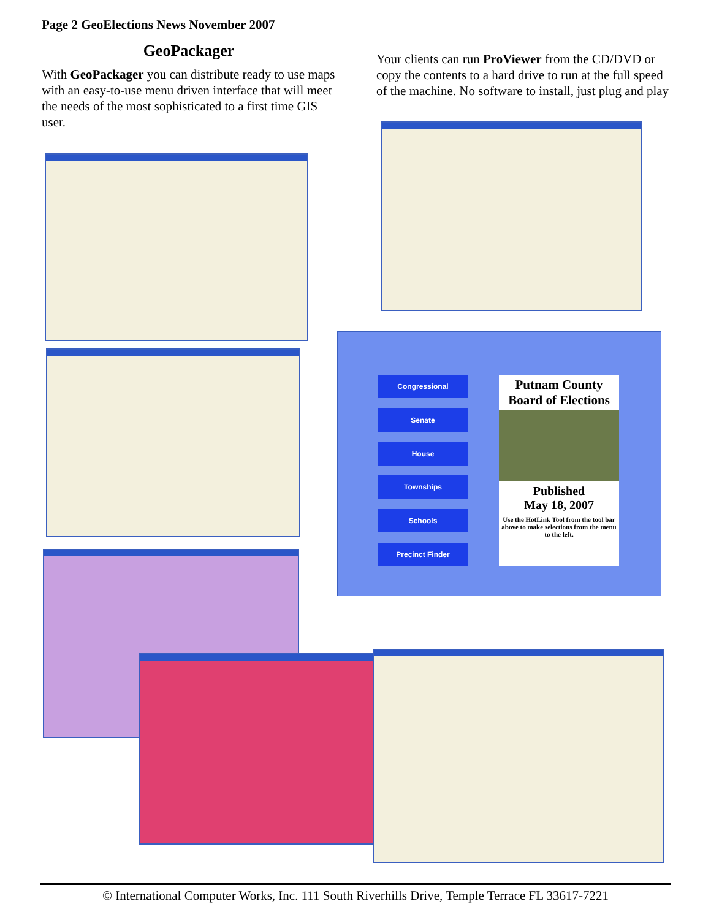Page 2 GeoElections News November 2007
GeoPackager
With GeoPackager you can distribute ready to use maps with an easy-to-use menu driven interface that will meet the needs of the most sophisticated to a first time GIS user.
Your clients can run ProViewer from the CD/DVD or copy the contents to a hard drive to run at the full speed of the machine. No software to install, just plug and play
Congressional
Senate
House
Townships
Schools
Precinct Finder
Putnam County
Board of Elections
Published
May 18, 2007
Use the HotLink Tool from the tool bar above to make selections from the menu to the left.
© International Computer Works, Inc. 111 South Riverhills Drive, Temple Terrace FL 33617-7221